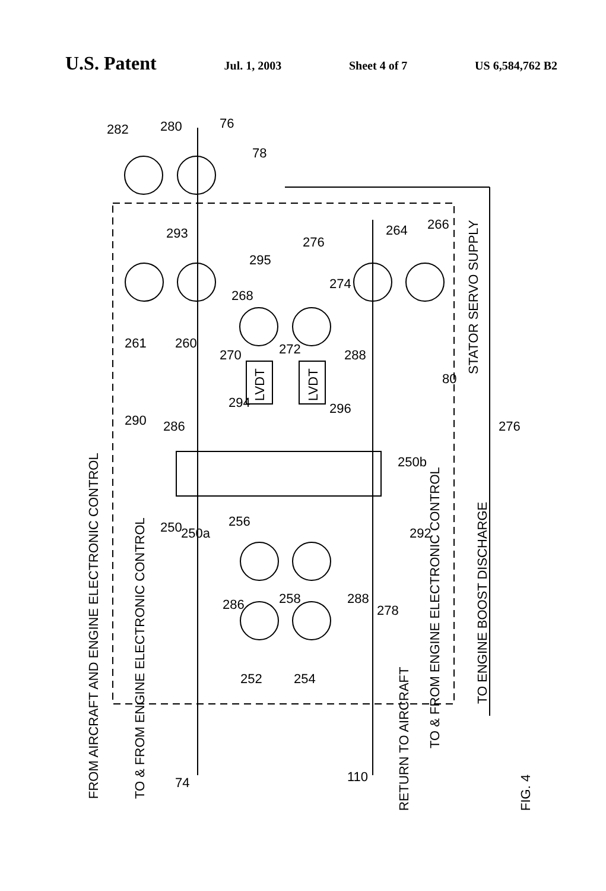U.S. Patent Jul. 1, 2003 Sheet 4 of 7 US 6,584,762 B2
FROM AIRCRAFT AND ENGINE ELECTRONIC CONTROL
TO & FROM ENGINE ELECTRONIC CONTROL
RETURN TO AIRCRAFT
TO & FROM ENGINE ELECTRONIC CONTROL
TO ENGINE BOOST DISCHARGE
STATOR SERVO SUPPLY
LVDT
LVDT
FIG. 4
282
280
76
78
293
295
276
264
266
268
274
261
260
270
272
288
80
290
286
294
296
276
250b
250
250a
256
292
286
258
288
278
252
254
74
110